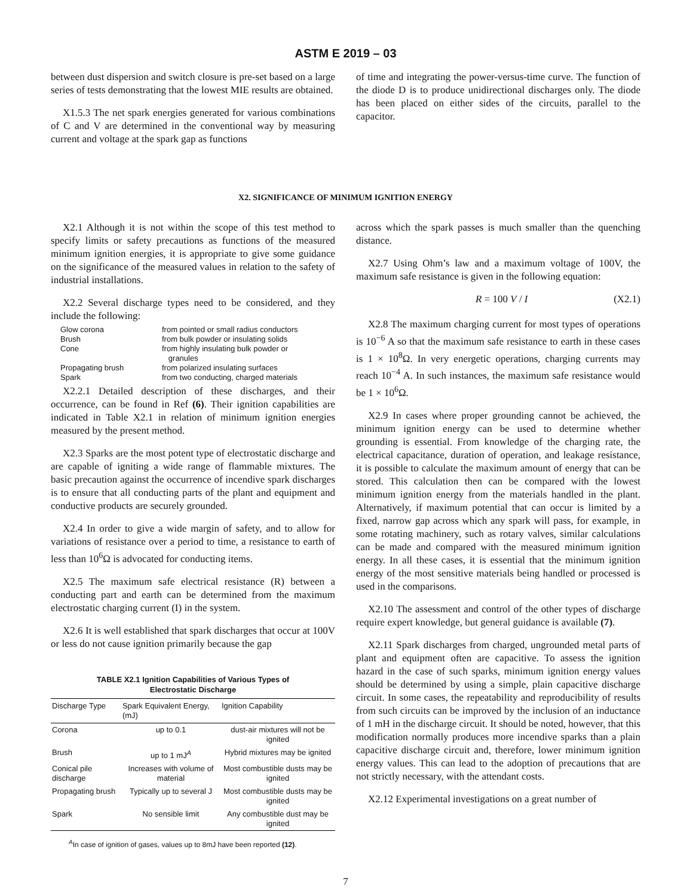ASTM E 2019 – 03
between dust dispersion and switch closure is pre-set based on a large series of tests demonstrating that the lowest MIE results are obtained.
X1.5.3 The net spark energies generated for various combinations of C and V are determined in the conventional way by measuring current and voltage at the spark gap as functions
of time and integrating the power-versus-time curve. The function of the diode D is to produce unidirectional discharges only. The diode has been placed on either sides of the circuits, parallel to the capacitor.
X2. SIGNIFICANCE OF MINIMUM IGNITION ENERGY
X2.1 Although it is not within the scope of this test method to specify limits or safety precautions as functions of the measured minimum ignition energies, it is appropriate to give some guidance on the significance of the measured values in relation to the safety of industrial installations.
X2.2 Several discharge types need to be considered, and they include the following:
| Glow corona | from pointed or small radius conductors |
| Brush | from bulk powder or insulating solids |
| Cone | from highly insulating bulk powder or granules |
| Propagating brush | from polarized insulating surfaces |
| Spark | from two conducting, charged materials |
X2.2.1 Detailed description of these discharges, and their occurrence, can be found in Ref (6). Their ignition capabilities are indicated in Table X2.1 in relation of minimum ignition energies measured by the present method.
X2.3 Sparks are the most potent type of electrostatic discharge and are capable of igniting a wide range of flammable mixtures. The basic precaution against the occurrence of incendive spark discharges is to ensure that all conducting parts of the plant and equipment and conductive products are securely grounded.
X2.4 In order to give a wide margin of safety, and to allow for variations of resistance over a period to time, a resistance to earth of less than 10<sup>6</sup>Ω is advocated for conducting items.
X2.5 The maximum safe electrical resistance (R) between a conducting part and earth can be determined from the maximum electrostatic charging current (I) in the system.
X2.6 It is well established that spark discharges that occur at 100V or less do not cause ignition primarily because the gap
TABLE X2.1 Ignition Capabilities of Various Types of
Electrostatic Discharge
| Discharge Type | Spark Equivalent Energy, (mJ) | Ignition Capability |
| --- | --- | --- |
| Corona | up to 0.1 | dust-air mixtures will not be ignited |
| Brush | up to 1 mJ<sup>A</sup> | Hybrid mixtures may be ignited |
| Conical pile discharge | Increases with volume of material | Most combustible dusts may be ignited |
| Propagating brush | Typically up to several J | Most combustible dusts may be ignited |
| Spark | No sensible limit | Any combustible dust may be ignited |
<sup>A</sup>In case of ignition of gases, values up to 8mJ have been reported (12).
across which the spark passes is much smaller than the quenching distance.
X2.7 Using Ohm’s law and a maximum voltage of 100V, the maximum safe resistance is given in the following equation:
R = 100 V / I (X2.1)
X2.8 The maximum charging current for most types of operations is 10<sup>−6</sup> A so that the maximum safe resistance to earth in these cases is 1 × 10<sup>8</sup>Ω. In very energetic operations, charging currents may reach 10<sup>−4</sup> A. In such instances, the maximum safe resistance would be 1 × 10<sup>6</sup>Ω.
X2.9 In cases where proper grounding cannot be achieved, the minimum ignition energy can be used to determine whether grounding is essential. From knowledge of the charging rate, the electrical capacitance, duration of operation, and leakage resistance, it is possible to calculate the maximum amount of energy that can be stored. This calculation then can be compared with the lowest minimum ignition energy from the materials handled in the plant. Alternatively, if maximum potential that can occur is limited by a fixed, narrow gap across which any spark will pass, for example, in some rotating machinery, such as rotary valves, similar calculations can be made and compared with the measured minimum ignition energy. In all these cases, it is essential that the minimum ignition energy of the most sensitive materials being handled or processed is used in the comparisons.
X2.10 The assessment and control of the other types of discharge require expert knowledge, but general guidance is available (7).
X2.11 Spark discharges from charged, ungrounded metal parts of plant and equipment often are capacitive. To assess the ignition hazard in the case of such sparks, minimum ignition energy values should be determined by using a simple, plain capacitive discharge circuit. In some cases, the repeatability and reproducibility of results from such circuits can be improved by the inclusion of an inductance of 1 mH in the discharge circuit. It should be noted, however, that this modification normally produces more incendive sparks than a plain capacitive discharge circuit and, therefore, lower minimum ignition energy values. This can lead to the adoption of precautions that are not strictly necessary, with the attendant costs.
X2.12 Experimental investigations on a great number of
7